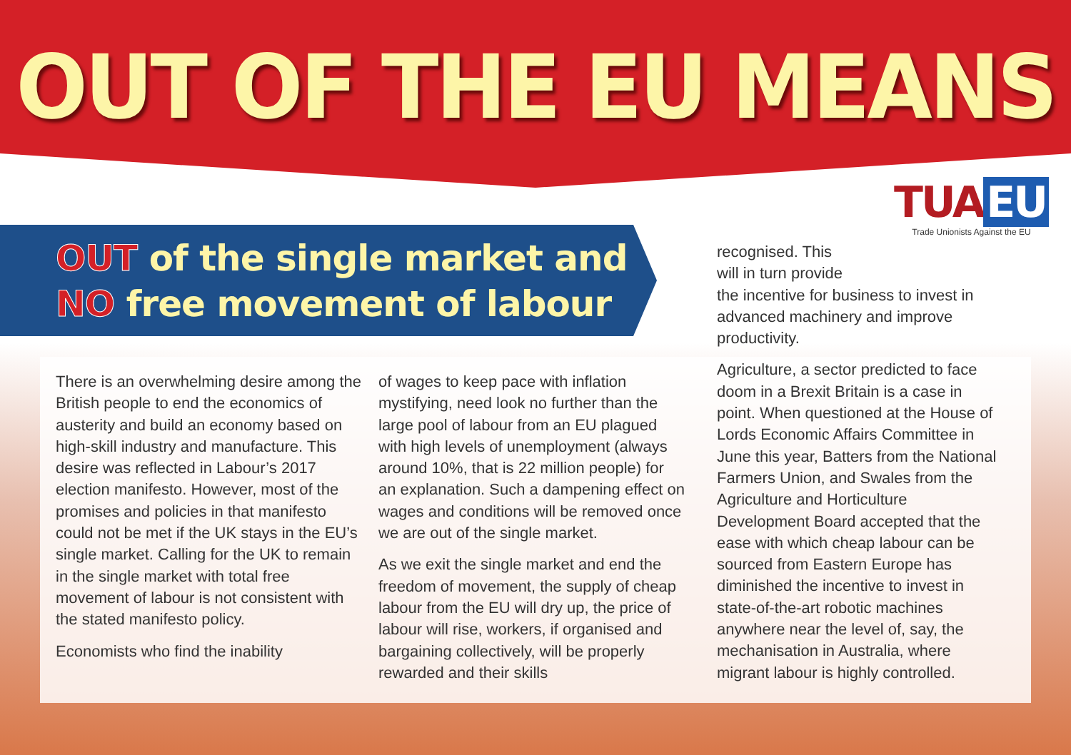OUT OF THE EU MEANS
OUT of the single market and
NO free movement of labour
There is an overwhelming desire among the British people to end the economics of austerity and build an economy based on high-skill industry and manufacture. This desire was reflected in Labour’s 2017 election manifesto. However, most of the promises and policies in that manifesto could not be met if the UK stays in the EU’s single market. Calling for the UK to remain in the single market with total free movement of labour is not consistent with the stated manifesto policy.
Economists who find the inability
of wages to keep pace with inflation mystifying, need look no further than the large pool of labour from an EU plagued with high levels of unemployment (always around 10%, that is 22 million people) for an explanation. Such a dampening effect on wages and conditions will be removed once we are out of the single market.
As we exit the single market and end the freedom of movement, the supply of cheap labour from the EU will dry up, the price of labour will rise, workers, if organised and bargaining collectively, will be properly rewarded and their skills
TUA EU
Trade Unionists Against the EU
recognised. This
will in turn provide
the incentive for business to invest in advanced machinery and improve productivity.
Agriculture, a sector predicted to face doom in a Brexit Britain is a case in point. When questioned at the House of Lords Economic Affairs Committee in June this year, Batters from the National Farmers Union, and Swales from the Agriculture and Horticulture Development Board accepted that the ease with which cheap labour can be sourced from Eastern Europe has diminished the incentive to invest in state-of-the-art robotic machines anywhere near the level of, say, the mechanisation in Australia, where migrant labour is highly controlled.